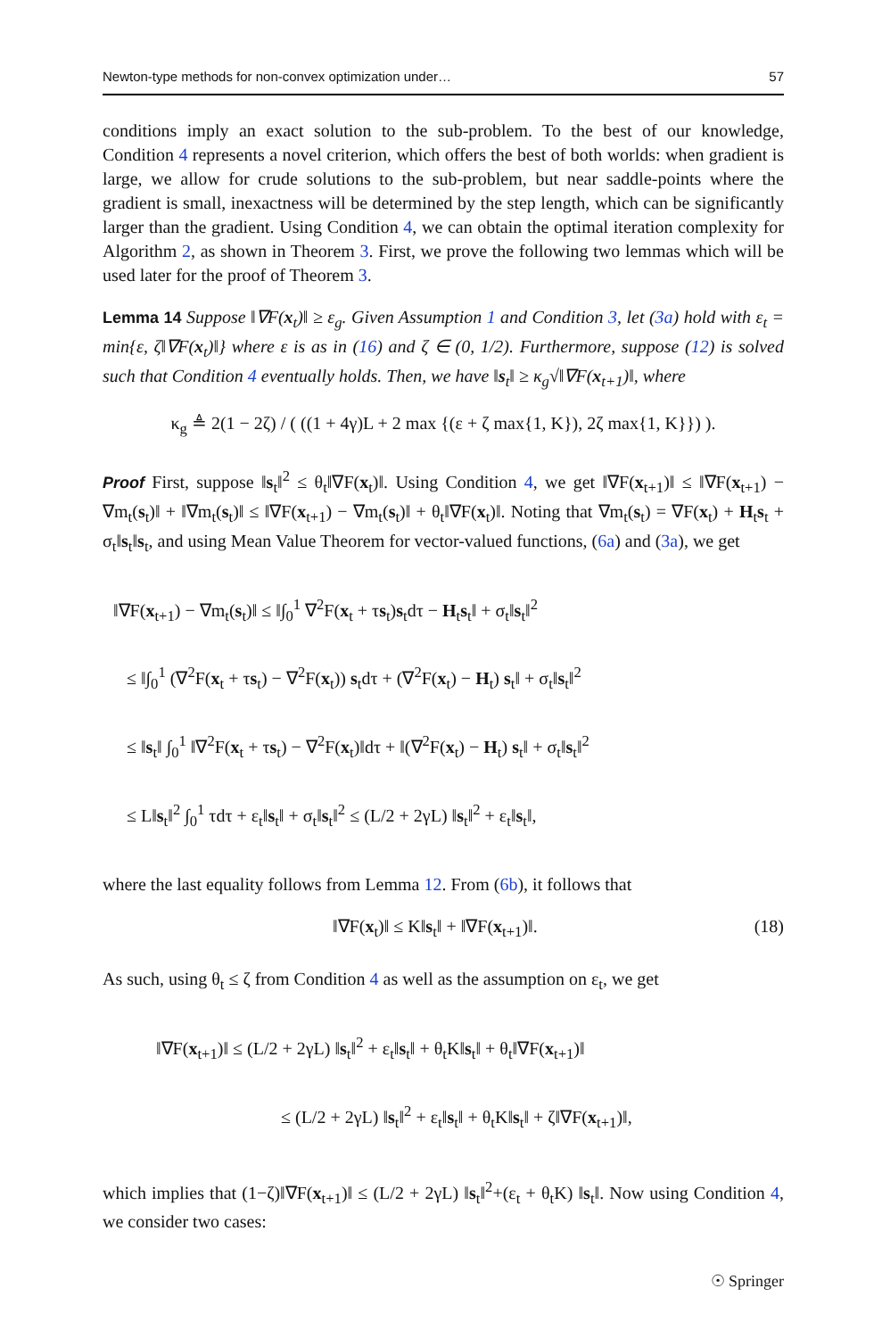Newton-type methods for non-convex optimization under… 57
conditions imply an exact solution to the sub-problem. To the best of our knowledge, Condition 4 represents a novel criterion, which offers the best of both worlds: when gradient is large, we allow for crude solutions to the sub-problem, but near saddle-points where the gradient is small, inexactness will be determined by the step length, which can be significantly larger than the gradient. Using Condition 4, we can obtain the optimal iteration complexity for Algorithm 2, as shown in Theorem 3. First, we prove the following two lemmas which will be used later for the proof of Theorem 3.
Lemma 14 Suppose ‖∇F(x<sub>t</sub>)‖ ≥ ε<sub>g</sub>. Given Assumption 1 and Condition 3, let (3a) hold with ε<sub>t</sub> = min{ε, ζ‖∇F(x<sub>t</sub>)‖} where ε is as in (16) and ζ ∈ (0, 1/2). Furthermore, suppose (12) is solved such that Condition 4 eventually holds. Then, we have ‖s<sub>t</sub>‖ ≥ κ<sub>g</sub>√‖∇F(x<sub>t+1</sub>)‖, where
κ<sub>g</sub> ≜ 2(1 − 2ζ) / ( ((1 + 4γ)L + 2 max {(ε + ζ max{1, K}), 2ζ max{1, K}}) ).
Proof First, suppose ‖s<sub>t</sub>‖<sup>2</sup> ≤ θ<sub>t</sub>‖∇F(x<sub>t</sub>)‖. Using Condition 4, we get ‖∇F(x<sub>t+1</sub>)‖ ≤ ‖∇F(x<sub>t+1</sub>) − ∇m<sub>t</sub>(s<sub>t</sub>)‖ + ‖∇m<sub>t</sub>(s<sub>t</sub>)‖ ≤ ‖∇F(x<sub>t+1</sub>) − ∇m<sub>t</sub>(s<sub>t</sub>)‖ + θ<sub>t</sub>‖∇F(x<sub>t</sub>)‖. Noting that ∇m<sub>t</sub>(s<sub>t</sub>) = ∇F(x<sub>t</sub>) + H<sub>t</sub>s<sub>t</sub> + σ<sub>t</sub>‖s<sub>t</sub>‖s<sub>t</sub>, and using Mean Value Theorem for vector-valued functions, (6a) and (3a), we get
‖∇F(x<sub>t+1</sub>) − ∇m<sub>t</sub>(s<sub>t</sub>)‖ ≤ ‖∫<sub>0</sub><sup>1</sup> ∇<sup>2</sup>F(x<sub>t</sub> + τs<sub>t</sub>)s<sub>t</sub>dτ − H<sub>t</sub>s<sub>t</sub>‖ + σ<sub>t</sub>‖s<sub>t</sub>‖<sup>2</sup>
≤ ‖∫<sub>0</sub><sup>1</sup> (∇<sup>2</sup>F(x<sub>t</sub> + τs<sub>t</sub>) − ∇<sup>2</sup>F(x<sub>t</sub>)) s<sub>t</sub>dτ + (∇<sup>2</sup>F(x<sub>t</sub>) − H<sub>t</sub>) s<sub>t</sub>‖ + σ<sub>t</sub>‖s<sub>t</sub>‖<sup>2</sup>
≤ ‖s<sub>t</sub>‖ ∫<sub>0</sub><sup>1</sup> ‖∇<sup>2</sup>F(x<sub>t</sub> + τs<sub>t</sub>) − ∇<sup>2</sup>F(x<sub>t</sub>)‖dτ + ‖(∇<sup>2</sup>F(x<sub>t</sub>) − H<sub>t</sub>) s<sub>t</sub>‖ + σ<sub>t</sub>‖s<sub>t</sub>‖<sup>2</sup>
≤ L‖s<sub>t</sub>‖<sup>2</sup> ∫<sub>0</sub><sup>1</sup> τdτ + ε<sub>t</sub>‖s<sub>t</sub>‖ + σ<sub>t</sub>‖s<sub>t</sub>‖<sup>2</sup> ≤ (L/2 + 2γL) ‖s<sub>t</sub>‖<sup>2</sup> + ε<sub>t</sub>‖s<sub>t</sub>‖,
where the last equality follows from Lemma 12. From (6b), it follows that
‖∇F(x<sub>t</sub>)‖ ≤ K‖s<sub>t</sub>‖ + ‖∇F(x<sub>t+1</sub>)‖. (18)
As such, using θ<sub>t</sub> ≤ ζ from Condition 4 as well as the assumption on ε<sub>t</sub>, we get
‖∇F(x<sub>t+1</sub>)‖ ≤ (L/2 + 2γL) ‖s<sub>t</sub>‖<sup>2</sup> + ε<sub>t</sub>‖s<sub>t</sub>‖ + θ<sub>t</sub>K‖s<sub>t</sub>‖ + θ<sub>t</sub>‖∇F(x<sub>t+1</sub>)‖
≤ (L/2 + 2γL) ‖s<sub>t</sub>‖<sup>2</sup> + ε<sub>t</sub>‖s<sub>t</sub>‖ + θ<sub>t</sub>K‖s<sub>t</sub>‖ + ζ‖∇F(x<sub>t+1</sub>)‖,
which implies that (1−ζ)‖∇F(x<sub>t+1</sub>)‖ ≤ (L/2 + 2γL) ‖s<sub>t</sub>‖<sup>2</sup>+(ε<sub>t</sub> + θ<sub>t</sub>K) ‖s<sub>t</sub>‖. Now using Condition 4, we consider two cases:
☉ Springer